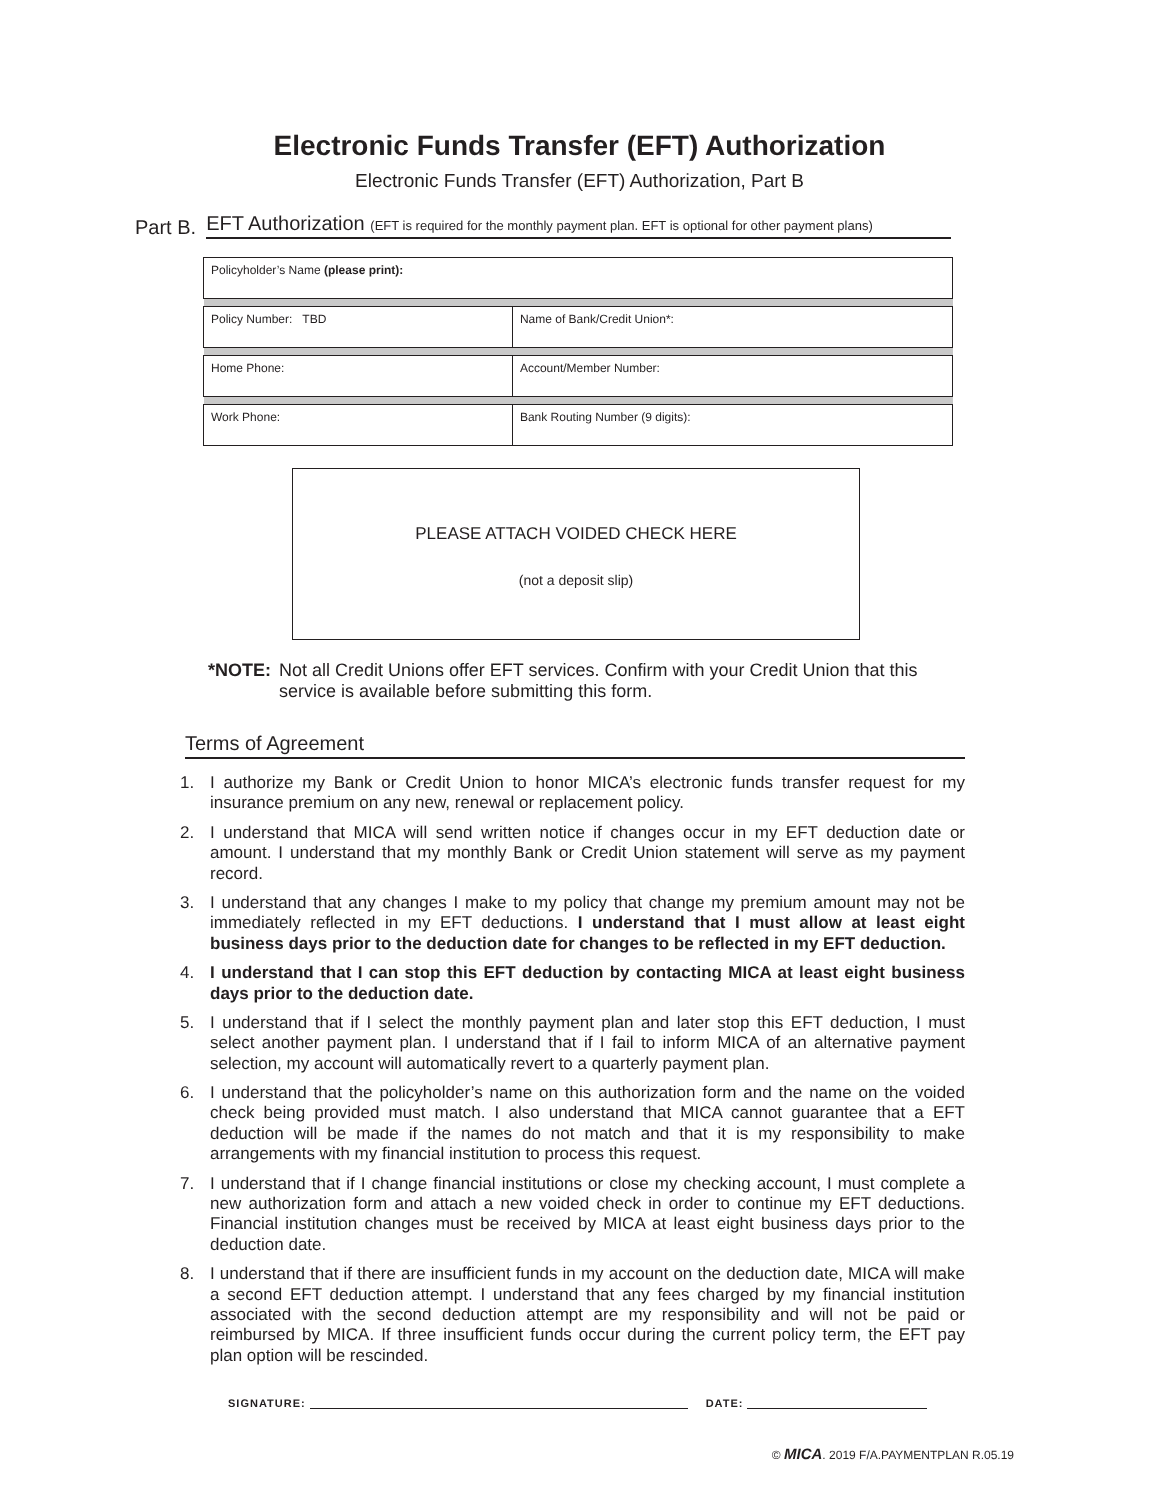Electronic Funds Transfer (EFT) Authorization
Electronic Funds Transfer (EFT) Authorization, Part B
Part B. EFT Authorization (EFT is required for the monthly payment plan. EFT is optional for other payment plans)
| Policyholder’s Name (please print): | |
| Policy Number: TBD | Name of Bank/Credit Union*: |
| Home Phone: | Account/Member Number: |
| Work Phone: | Bank Routing Number (9 digits): |
PLEASE ATTACH VOIDED CHECK HERE
(not a deposit slip)
*NOTE: Not all Credit Unions offer EFT services. Confirm with your Credit Union that this service is available before submitting this form.
Terms of Agreement
1. I authorize my Bank or Credit Union to honor MICA’s electronic funds transfer request for my insurance premium on any new, renewal or replacement policy.
2. I understand that MICA will send written notice if changes occur in my EFT deduction date or amount. I understand that my monthly Bank or Credit Union statement will serve as my payment record.
3. I understand that any changes I make to my policy that change my premium amount may not be immediately reflected in my EFT deductions. I understand that I must allow at least eight business days prior to the deduction date for changes to be reflected in my EFT deduction.
4. I understand that I can stop this EFT deduction by contacting MICA at least eight business days prior to the deduction date.
5. I understand that if I select the monthly payment plan and later stop this EFT deduction, I must select another payment plan. I understand that if I fail to inform MICA of an alternative payment selection, my account will automatically revert to a quarterly payment plan.
6. I understand that the policyholder’s name on this authorization form and the name on the voided check being provided must match. I also understand that MICA cannot guarantee that a EFT deduction will be made if the names do not match and that it is my responsibility to make arrangements with my financial institution to process this request.
7. I understand that if I change financial institutions or close my checking account, I must complete a new authorization form and attach a new voided check in order to continue my EFT deductions. Financial institution changes must be received by MICA at least eight business days prior to the deduction date.
8. I understand that if there are insufficient funds in my account on the deduction date, MICA will make a second EFT deduction attempt. I understand that any fees charged by my financial institution associated with the second deduction attempt are my responsibility and will not be paid or reimbursed by MICA. If three insufficient funds occur during the current policy term, the EFT pay plan option will be rescinded.
SIGNATURE: DATE:
© MICA. 2019 F/A.PAYMENTPLAN R.05.19